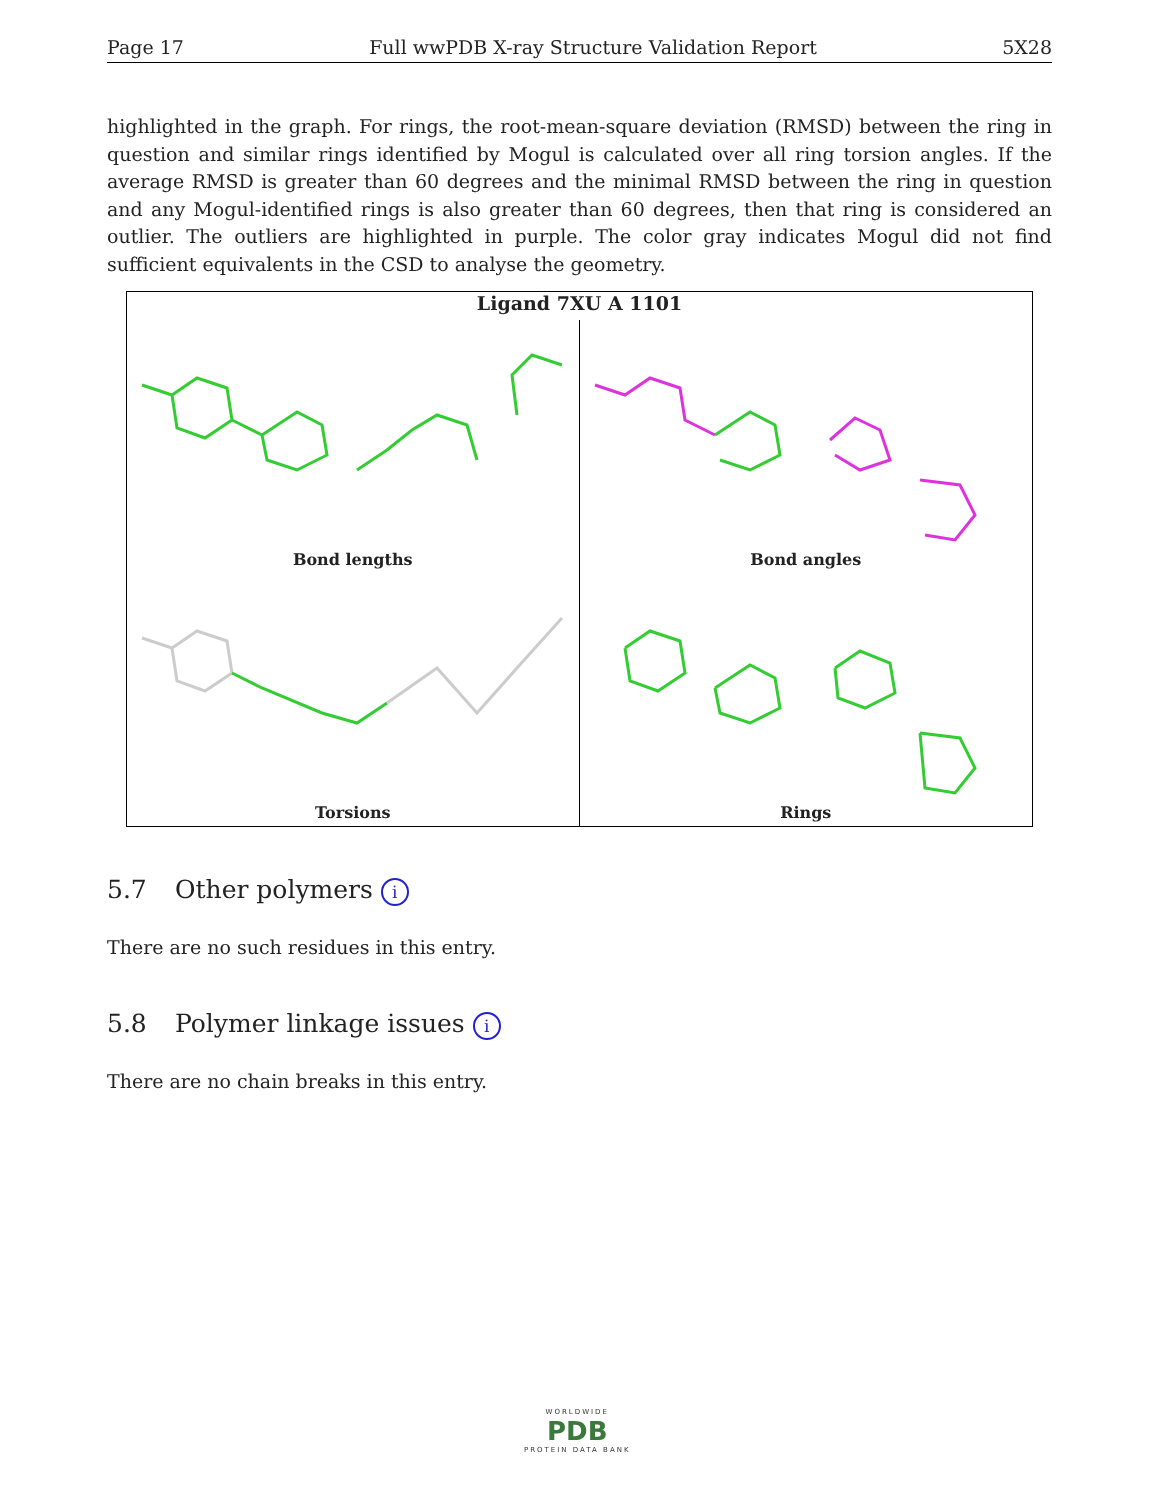Page 17 Full wwPDB X-ray Structure Validation Report 5X28
highlighted in the graph. For rings, the root-mean-square deviation (RMSD) between the ring in question and similar rings identified by Mogul is calculated over all ring torsion angles. If the average RMSD is greater than 60 degrees and the minimal RMSD between the ring in question and any Mogul-identified rings is also greater than 60 degrees, then that ring is considered an outlier. The outliers are highlighted in purple. The color gray indicates Mogul did not find sufficient equivalents in the CSD to analyse the geometry.
Ligand 7XU A 1101
Bond lengths
Bond angles
Torsions
Rings
5.7 Other polymers i
There are no such residues in this entry.
5.8 Polymer linkage issues i
There are no chain breaks in this entry.
WORLDWIDE
PDB
PROTEIN DATA BANK